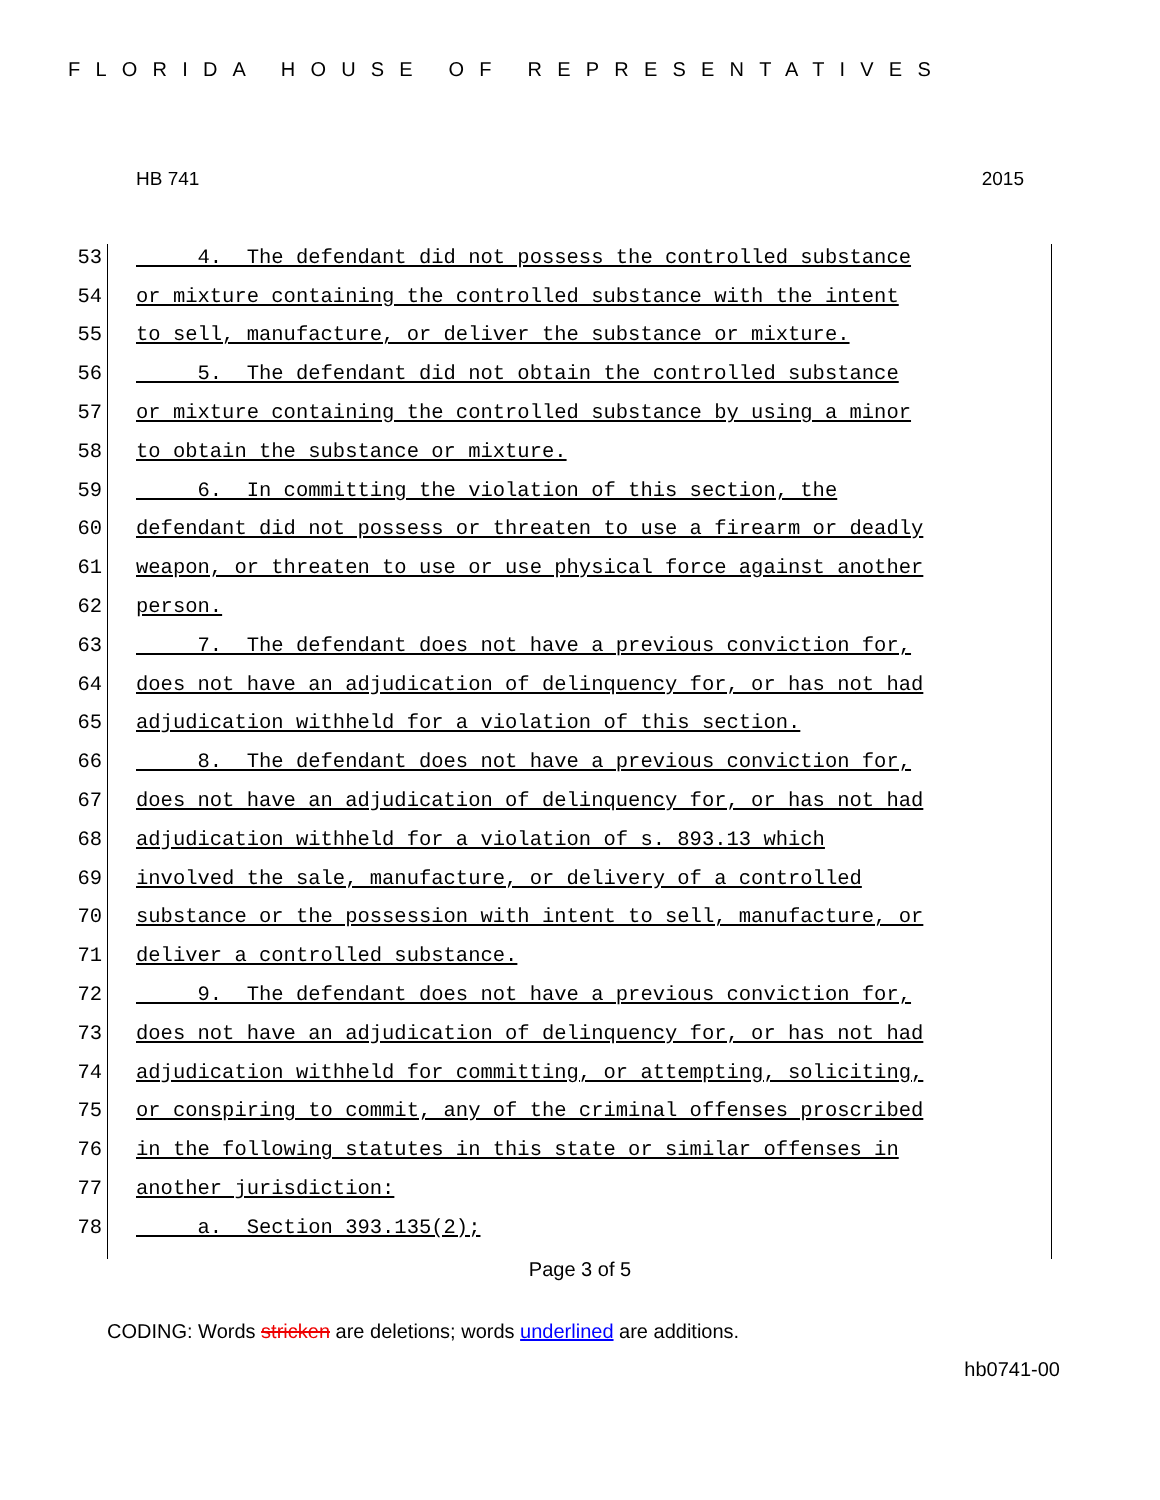FLORIDA HOUSE OF REPRESENTATIVES
HB 741 2015
53 4. The defendant did not possess the controlled substance
54 or mixture containing the controlled substance with the intent
55 to sell, manufacture, or deliver the substance or mixture.
56 5. The defendant did not obtain the controlled substance
57 or mixture containing the controlled substance by using a minor
58 to obtain the substance or mixture.
59 6. In committing the violation of this section, the
60 defendant did not possess or threaten to use a firearm or deadly
61 weapon, or threaten to use or use physical force against another
62 person.
63 7. The defendant does not have a previous conviction for,
64 does not have an adjudication of delinquency for, or has not had
65 adjudication withheld for a violation of this section.
66 8. The defendant does not have a previous conviction for,
67 does not have an adjudication of delinquency for, or has not had
68 adjudication withheld for a violation of s. 893.13 which
69 involved the sale, manufacture, or delivery of a controlled
70 substance or the possession with intent to sell, manufacture, or
71 deliver a controlled substance.
72 9. The defendant does not have a previous conviction for,
73 does not have an adjudication of delinquency for, or has not had
74 adjudication withheld for committing, or attempting, soliciting,
75 or conspiring to commit, any of the criminal offenses proscribed
76 in the following statutes in this state or similar offenses in
77 another jurisdiction:
78 a. Section 393.135(2);
Page 3 of 5
CODING: Words stricken are deletions; words underlined are additions.
hb0741-00